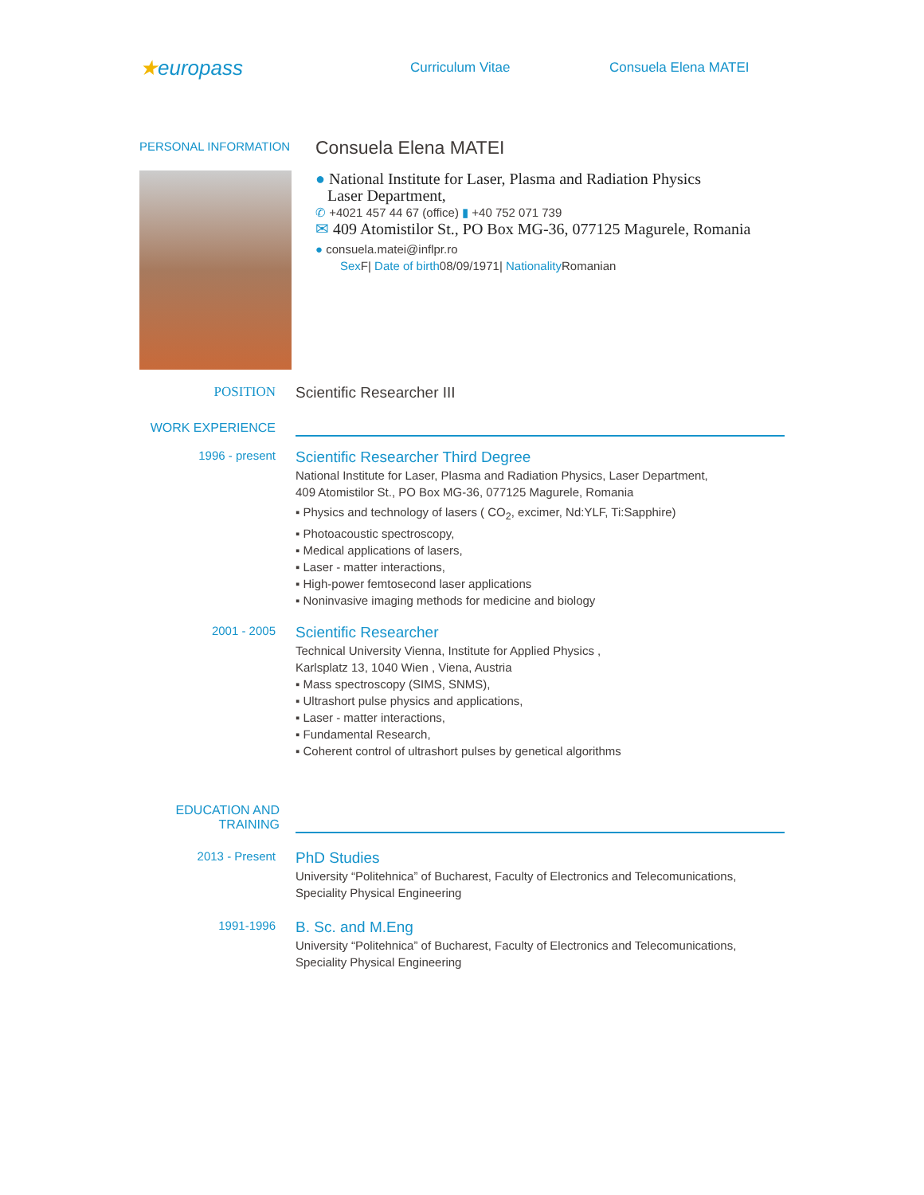★europass
Curriculum Vitae Consuela Elena MATEI
PERSONAL INFORMATION
Consuela Elena MATEI
● National Institute for Laser, Plasma and Radiation Physics
Laser Department,
✆ +4021 457 44 67 (office) ▮ +40 752 071 739
✉ 409 Atomistilor St., PO Box MG-36, 077125 Magurele, Romania
● consuela.matei@inflpr.ro
Sex F| Date of birth08/09/1971| Nationality Romanian
POSITION
Scientific Researcher III
WORK EXPERIENCE
1996 - present
Scientific Researcher Third Degree
National Institute for Laser, Plasma and Radiation Physics, Laser Department,
409 Atomistilor St., PO Box MG-36, 077125 Magurele, Romania
▪ Physics and technology of lasers ( CO<sub>2</sub>, excimer, Nd:YLF, Ti:Sapphire)
▪ Photoacoustic spectroscopy,
▪ Medical applications of lasers,
▪ Laser - matter interactions,
▪ High-power femtosecond laser applications
▪ Noninvasive imaging methods for medicine and biology
2001 - 2005
Scientific Researcher
Technical University Vienna, Institute for Applied Physics ,
Karlsplatz 13, 1040 Wien , Viena, Austria
▪ Mass spectroscopy (SIMS, SNMS),
▪ Ultrashort pulse physics and applications,
▪ Laser - matter interactions,
▪ Fundamental Research,
▪ Coherent control of ultrashort pulses by genetical algorithms
EDUCATION AND
TRAINING
2013 - Present
PhD Studies
University “Politehnica” of Bucharest, Faculty of Electronics and Telecomunications,
Speciality Physical Engineering
1991-1996
B. Sc. and M.Eng
University “Politehnica” of Bucharest, Faculty of Electronics and Telecomunications,
Speciality Physical Engineering